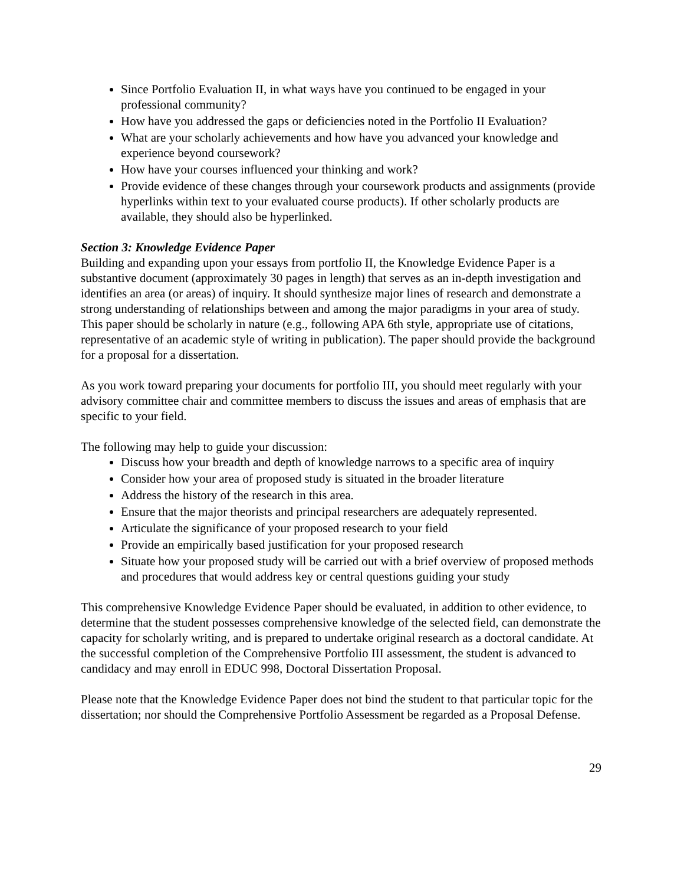Since Portfolio Evaluation II, in what ways have you continued to be engaged in your professional community?
How have you addressed the gaps or deficiencies noted in the Portfolio II Evaluation?
What are your scholarly achievements and how have you advanced your knowledge and experience beyond coursework?
How have your courses influenced your thinking and work?
Provide evidence of these changes through your coursework products and assignments (provide hyperlinks within text to your evaluated course products). If other scholarly products are available, they should also be hyperlinked.
Section 3: Knowledge Evidence Paper
Building and expanding upon your essays from portfolio II, the Knowledge Evidence Paper is a substantive document (approximately 30 pages in length) that serves as an in-depth investigation and identifies an area (or areas) of inquiry. It should synthesize major lines of research and demonstrate a strong understanding of relationships between and among the major paradigms in your area of study. This paper should be scholarly in nature (e.g., following APA 6th style, appropriate use of citations, representative of an academic style of writing in publication). The paper should provide the background for a proposal for a dissertation.
As you work toward preparing your documents for portfolio III, you should meet regularly with your advisory committee chair and committee members to discuss the issues and areas of emphasis that are specific to your field.
The following may help to guide your discussion:
Discuss how your breadth and depth of knowledge narrows to a specific area of inquiry
Consider how your area of proposed study is situated in the broader literature
Address the history of the research in this area.
Ensure that the major theorists and principal researchers are adequately represented.
Articulate the significance of your proposed research to your field
Provide an empirically based justification for your proposed research
Situate how your proposed study will be carried out with a brief overview of proposed methods and procedures that would address key or central questions guiding your study
This comprehensive Knowledge Evidence Paper should be evaluated, in addition to other evidence, to determine that the student possesses comprehensive knowledge of the selected field, can demonstrate the capacity for scholarly writing, and is prepared to undertake original research as a doctoral candidate. At the successful completion of the Comprehensive Portfolio III assessment, the student is advanced to candidacy and may enroll in EDUC 998, Doctoral Dissertation Proposal.
Please note that the Knowledge Evidence Paper does not bind the student to that particular topic for the dissertation; nor should the Comprehensive Portfolio Assessment be regarded as a Proposal Defense.
29